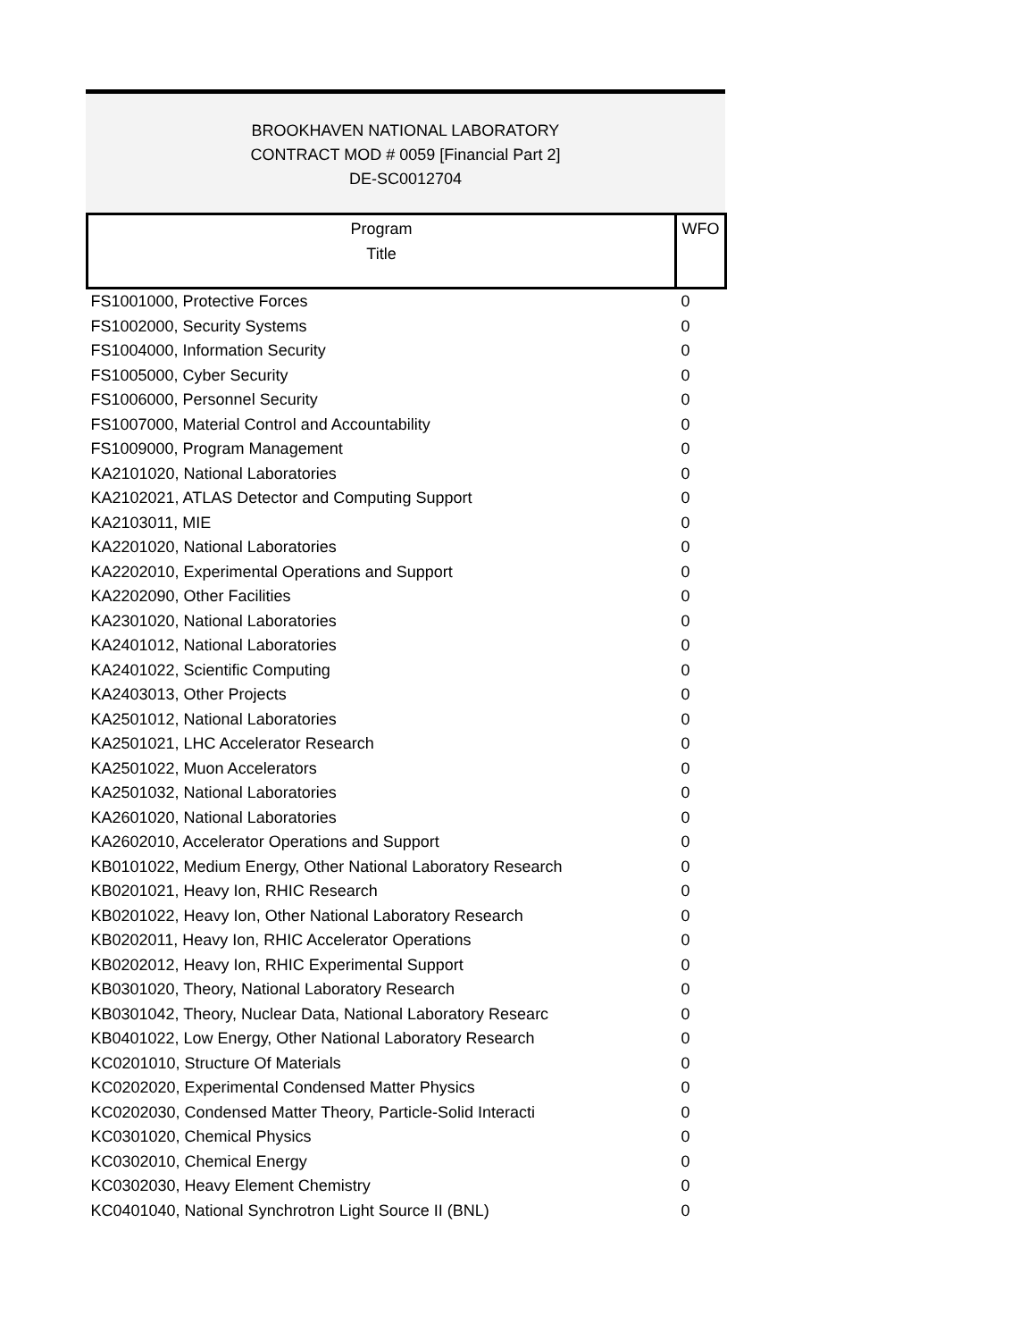BROOKHAVEN NATIONAL LABORATORY
CONTRACT MOD # 0059 [Financial Part 2]
DE-SC0012704
| Program Title | WFO |
| --- | --- |
| FS1001000, Protective Forces | 0 |
| FS1002000, Security Systems | 0 |
| FS1004000, Information Security | 0 |
| FS1005000, Cyber Security | 0 |
| FS1006000, Personnel Security | 0 |
| FS1007000, Material Control and Accountability | 0 |
| FS1009000, Program Management | 0 |
| KA2101020, National Laboratories | 0 |
| KA2102021, ATLAS Detector and Computing Support | 0 |
| KA2103011, MIE | 0 |
| KA2201020, National Laboratories | 0 |
| KA2202010, Experimental Operations and Support | 0 |
| KA2202090, Other Facilities | 0 |
| KA2301020, National Laboratories | 0 |
| KA2401012, National Laboratories | 0 |
| KA2401022, Scientific Computing | 0 |
| KA2403013, Other Projects | 0 |
| KA2501012, National Laboratories | 0 |
| KA2501021, LHC Accelerator Research | 0 |
| KA2501022, Muon Accelerators | 0 |
| KA2501032, National Laboratories | 0 |
| KA2601020, National Laboratories | 0 |
| KA2602010, Accelerator Operations and Support | 0 |
| KB0101022, Medium Energy, Other National Laboratory Research | 0 |
| KB0201021, Heavy Ion, RHIC Research | 0 |
| KB0201022, Heavy Ion, Other National Laboratory Research | 0 |
| KB0202011, Heavy Ion, RHIC Accelerator Operations | 0 |
| KB0202012, Heavy Ion, RHIC Experimental Support | 0 |
| KB0301020, Theory, National Laboratory Research | 0 |
| KB0301042, Theory, Nuclear Data, National Laboratory Researc | 0 |
| KB0401022, Low Energy, Other National Laboratory Research | 0 |
| KC0201010, Structure Of Materials | 0 |
| KC0202020, Experimental Condensed Matter Physics | 0 |
| KC0202030, Condensed Matter Theory, Particle-Solid Interacti | 0 |
| KC0301020, Chemical Physics | 0 |
| KC0302010, Chemical Energy | 0 |
| KC0302030, Heavy Element Chemistry | 0 |
| KC0401040, National Synchrotron Light Source II (BNL) | 0 |